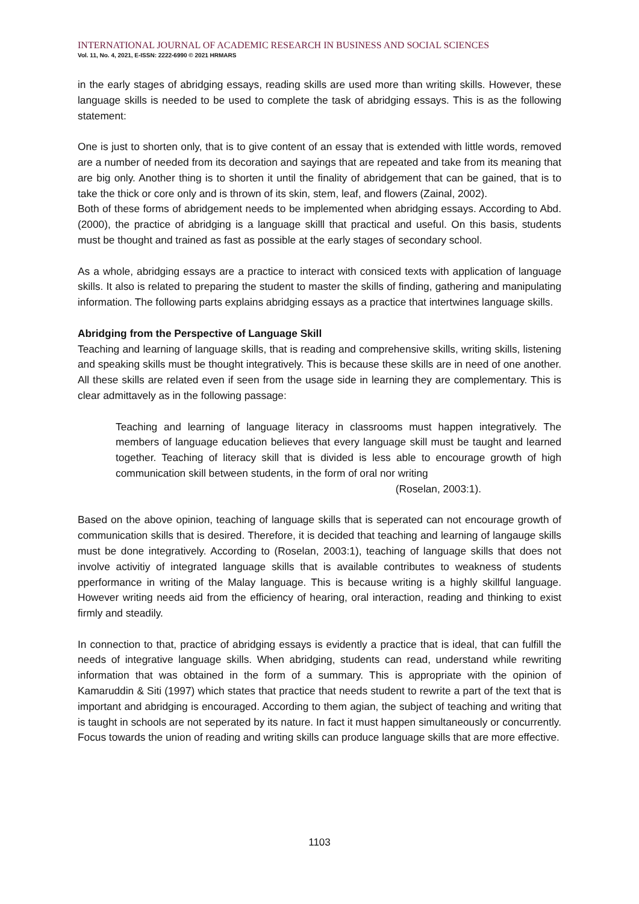INTERNATIONAL JOURNAL OF ACADEMIC RESEARCH IN BUSINESS AND SOCIAL SCIENCES
Vol. 11, No. 4, 2021, E-ISSN: 2222-6990 © 2021 HRMARS
in the early stages of abridging essays, reading skills are used more than writing skills. However, these language skills is needed to be used to complete the task of abridging essays. This is as the following statement:
One is just to shorten only, that is to give content of an essay that is extended with little words, removed are a number of needed from its decoration and sayings that are repeated and take from its meaning that are big only. Another thing is to shorten it until the finality of abridgement that can be gained, that is to take the thick or core only and is thrown of its skin, stem, leaf, and flowers (Zainal, 2002).
Both of these forms of abridgement needs to be implemented when abridging essays. According to Abd. (2000), the practice of abridging is a language skilll that practical and useful. On this basis, students must be thought and trained as fast as possible at the early stages of secondary school.
As a whole, abridging essays are a practice to interact with consiced texts with application of language skills. It also is related to preparing the student to master the skills of finding, gathering and manipulating information. The following parts explains abridging essays as a practice that intertwines language skills.
Abridging from the Perspective of Language Skill
Teaching and learning of language skills, that is reading and comprehensive skills, writing skills, listening and speaking skills must be thought integratively. This is because these skills are in need of one another. All these skills are related even if seen from the usage side in learning they are complementary. This is clear admittavely as in the following passage:
Teaching and learning of language literacy in classrooms must happen integratively. The members of language education believes that every language skill must be taught and learned together. Teaching of literacy skill that is divided is less able to encourage growth of high communication skill between students, in the form of oral nor writing
(Roselan, 2003:1).
Based on the above opinion, teaching of language skills that is seperated can not encourage growth of communication skills that is desired. Therefore, it is decided that teaching and learning of langauge skills must be done integratively. According to (Roselan, 2003:1), teaching of language skills that does not involve activitiy of integrated language skills that is available contributes to weakness of students pperformance in writing of the Malay language. This is because writing is a highly skillful language. However writing needs aid from the efficiency of hearing, oral interaction, reading and thinking to exist firmly and steadily.
In connection to that, practice of abridging essays is evidently a practice that is ideal, that can fulfill the needs of integrative language skills. When abridging, students can read, understand while rewriting information that was obtained in the form of a summary. This is appropriate with the opinion of Kamaruddin & Siti (1997) which states that practice that needs student to rewrite a part of the text that is important and abridging is encouraged. According to them agian, the subject of teaching and writing that is taught in schools are not seperated by its nature. In fact it must happen simultaneously or concurrently. Focus towards the union of reading and writing skills can produce language skills that are more effective.
1103